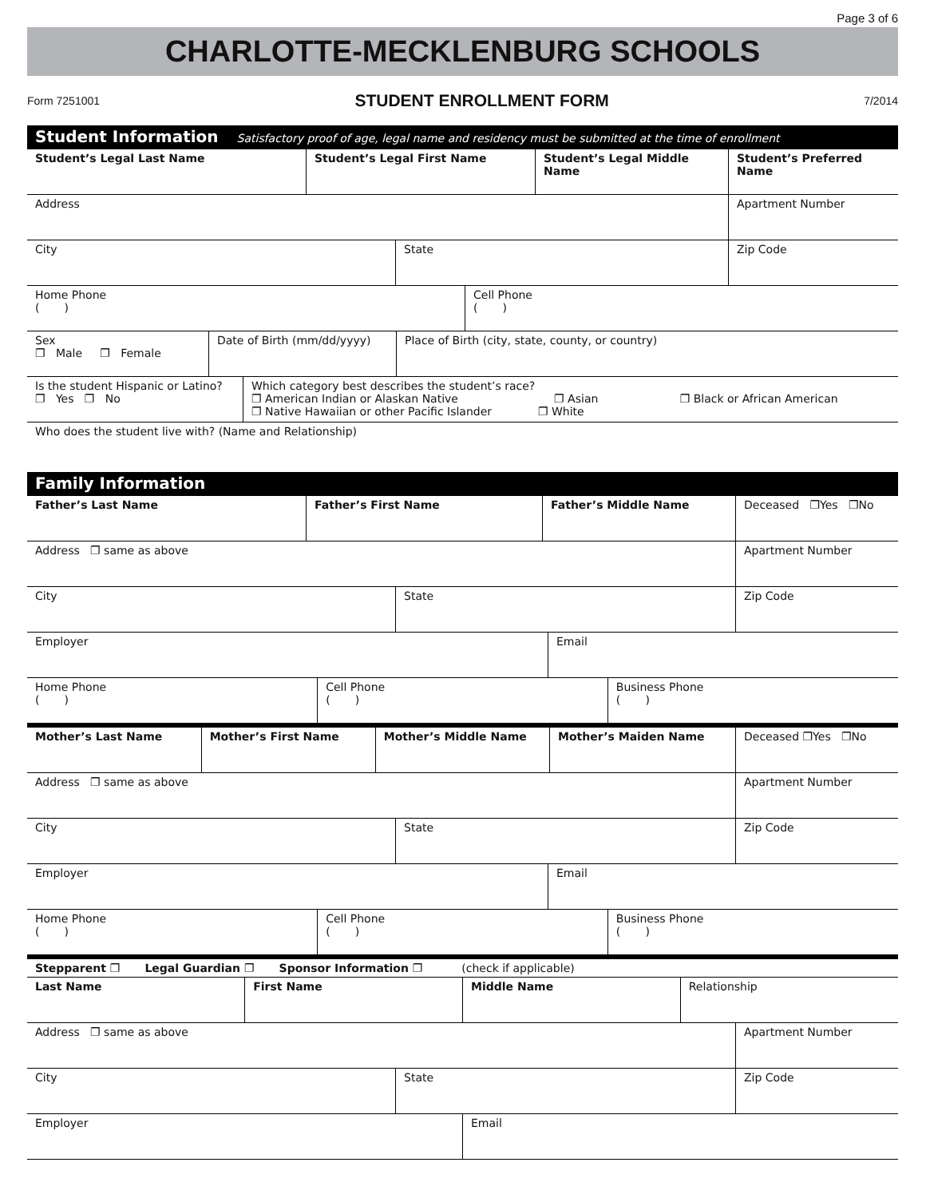Page 3 of 6
CHARLOTTE-MECKLENBURG SCHOOLS
Form 7251001 STUDENT ENROLLMENT FORM 7/2014
Student Information Satisfactory proof of age, legal name and residency must be submitted at the time of enrollment
| Student’s Legal Last Name | Student’s Legal First Name | Student’s Legal Middle Name | Student’s Preferred Name |
| Address | Apartment Number |
| City | State | Zip Code |
| Home Phone ( ) | Cell Phone ( ) |
| Sex ❐ Male ❐ Female | Date of Birth (mm/dd/yyyy) | Place of Birth (city, state, county, or country) |
| Is the student Hispanic or Latino? ❐ Yes ❐ No | Which category best describes the student’s race? ❐ American Indian or Alaskan Native ❐ Asian ❐ Black or African American ❐ Native Hawaiian or other Pacific Islander ❐ White |
Who does the student live with? (Name and Relationship)
Family Information
| Father’s Last Name | Father’s First Name | Father’s Middle Name | Deceased ❐Yes ❐No |
| Address ❐ same as above | Apartment Number |
| City | State | Zip Code |
| Employer | Email |
| Home Phone ( ) | Cell Phone ( ) | Business Phone ( ) |
| Mother’s Last Name | Mother’s First Name | Mother’s Middle Name | Mother’s Maiden Name | Deceased ❐Yes ❐No |
| Address ❐ same as above | Apartment Number |
| City | State | Zip Code |
| Employer | Email |
| Home Phone ( ) | Cell Phone ( ) | Business Phone ( ) |
Stepparent ❐ Legal Guardian ❐ Sponsor Information ❐ (check if applicable)
| Last Name | First Name | Middle Name | Relationship |
| Address ❐ same as above | Apartment Number |
| City | State | Zip Code |
| Employer | Email |